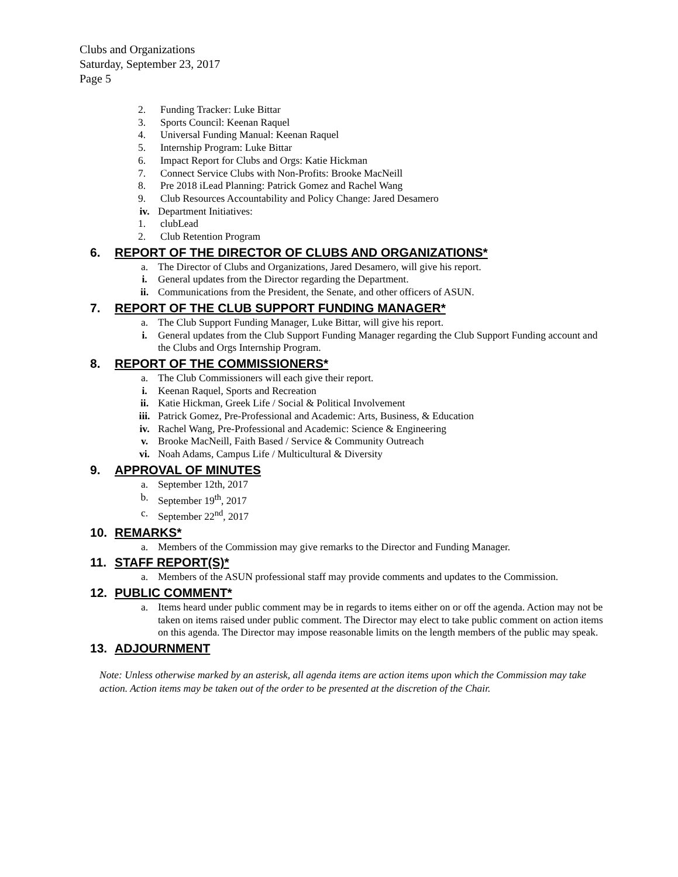Clubs and Organizations
Saturday, September 23, 2017
Page 5
2. Funding Tracker: Luke Bittar
3. Sports Council: Keenan Raquel
4. Universal Funding Manual: Keenan Raquel
5. Internship Program: Luke Bittar
6. Impact Report for Clubs and Orgs: Katie Hickman
7. Connect Service Clubs with Non-Profits: Brooke MacNeill
8. Pre 2018 iLead Planning: Patrick Gomez and Rachel Wang
9. Club Resources Accountability and Policy Change: Jared Desamero
iv. Department Initiatives:
1. clubLead
2. Club Retention Program
6. REPORT OF THE DIRECTOR OF CLUBS AND ORGANIZATIONS*
a. The Director of Clubs and Organizations, Jared Desamero, will give his report.
i. General updates from the Director regarding the Department.
ii. Communications from the President, the Senate, and other officers of ASUN.
7. REPORT OF THE CLUB SUPPORT FUNDING MANAGER*
a. The Club Support Funding Manager, Luke Bittar, will give his report.
i. General updates from the Club Support Funding Manager regarding the Club Support Funding account and the Clubs and Orgs Internship Program.
8. REPORT OF THE COMMISSIONERS*
a. The Club Commissioners will each give their report.
i. Keenan Raquel, Sports and Recreation
ii. Katie Hickman, Greek Life / Social & Political Involvement
iii. Patrick Gomez, Pre-Professional and Academic: Arts, Business, & Education
iv. Rachel Wang, Pre-Professional and Academic: Science & Engineering
v. Brooke MacNeill, Faith Based / Service & Community Outreach
vi. Noah Adams, Campus Life / Multicultural & Diversity
9. APPROVAL OF MINUTES
a. September 12th, 2017
b. September 19<sup>th</sup>, 2017
c. September 22<sup>nd</sup>, 2017
10. REMARKS*
a. Members of the Commission may give remarks to the Director and Funding Manager.
11. STAFF REPORT(S)*
a. Members of the ASUN professional staff may provide comments and updates to the Commission.
12. PUBLIC COMMENT*
a. Items heard under public comment may be in regards to items either on or off the agenda. Action may not be taken on items raised under public comment. The Director may elect to take public comment on action items on this agenda. The Director may impose reasonable limits on the length members of the public may speak.
13. ADJOURNMENT
Note: Unless otherwise marked by an asterisk, all agenda items are action items upon which the Commission may take action. Action items may be taken out of the order to be presented at the discretion of the Chair.